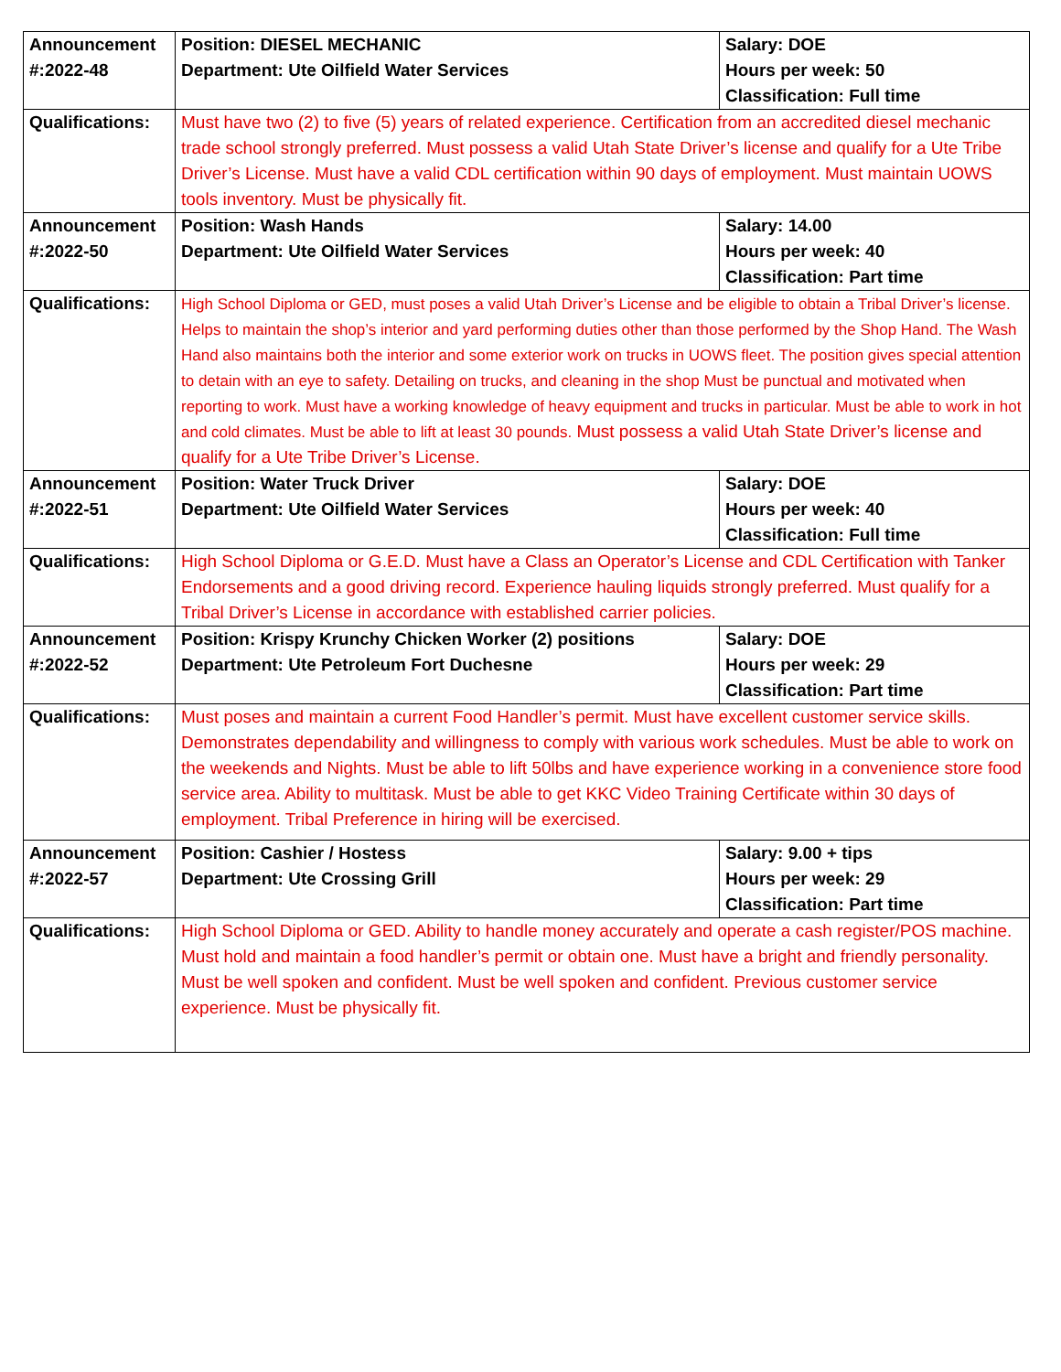| Announcement #:2022-48 | Position: DIESEL MECHANIC Department: Ute Oilfield Water Services | Salary: DOE Hours per week: 50 Classification: Full time |
| Qualifications: | Must have two (2) to five (5) years of related experience. Certification from an accredited diesel mechanic trade school strongly preferred. Must possess a valid Utah State Driver’s license and qualify for a Ute Tribe Driver’s License. Must have a valid CDL certification within 90 days of employment. Must maintain UOWS tools inventory. Must be physically fit. | |
| Announcement #:2022-50 | Position: Wash Hands Department: Ute Oilfield Water Services | Salary: 14.00 Hours per week: 40 Classification: Part time |
| Qualifications: | High School Diploma or GED, must poses a valid Utah Driver’s License and be eligible to obtain a Tribal Driver’s license. Helps to maintain the shop’s interior and yard performing duties other than those performed by the Shop Hand. The Wash Hand also maintains both the interior and some exterior work on trucks in UOWS fleet. The position gives special attention to detain with an eye to safety. Detailing on trucks, and cleaning in the shop Must be punctual and motivated when reporting to work. Must have a working knowledge of heavy equipment and trucks in particular. Must be able to work in hot and cold climates. Must be able to lift at least 30 pounds. Must possess a valid Utah State Driver’s license and qualify for a Ute Tribe Driver’s License. | |
| Announcement #:2022-51 | Position: Water Truck Driver Department: Ute Oilfield Water Services | Salary: DOE Hours per week: 40 Classification: Full time |
| Qualifications: | High School Diploma or G.E.D. Must have a Class an Operator’s License and CDL Certification with Tanker Endorsements and a good driving record. Experience hauling liquids strongly preferred. Must qualify for a Tribal Driver’s License in accordance with established carrier policies. | |
| Announcement #:2022-52 | Position: Krispy Krunchy Chicken Worker (2) positions Department: Ute Petroleum Fort Duchesne | Salary: DOE Hours per week: 29 Classification: Part time |
| Qualifications: | Must poses and maintain a current Food Handler’s permit. Must have excellent customer service skills. Demonstrates dependability and willingness to comply with various work schedules. Must be able to work on the weekends and Nights. Must be able to lift 50lbs and have experience working in a convenience store food service area. Ability to multitask. Must be able to get KKC Video Training Certificate within 30 days of employment. Tribal Preference in hiring will be exercised. | |
| Announcement #:2022-57 | Position: Cashier / Hostess Department: Ute Crossing Grill | Salary: 9.00 + tips Hours per week: 29 Classification: Part time |
| Qualifications: | High School Diploma or GED. Ability to handle money accurately and operate a cash register/POS machine. Must hold and maintain a food handler’s permit or obtain one. Must have a bright and friendly personality. Must be well spoken and confident. Must be well spoken and confident. Previous customer service experience. Must be physically fit. | |